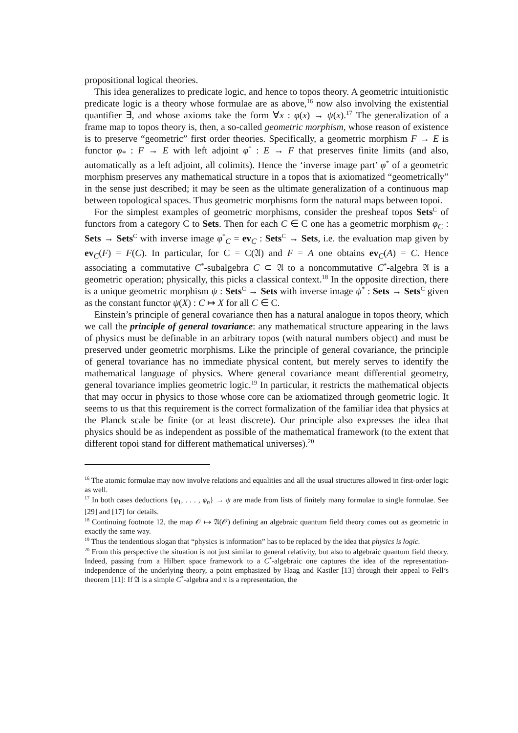propositional logical theories.
This idea generalizes to predicate logic, and hence to topos theory. A geometric intuitionistic predicate logic is a theory whose formulae are as above,<sup>16</sup> now also involving the existential quantifier ∃, and whose axioms take the form ∀x : φ(x) → ψ(x).<sup>17</sup> The generalization of a frame map to topos theory is, then, a so-called geometric morphism, whose reason of existence is to preserve “geometric” first order theories. Specifically, a geometric morphism F → E is functor φ<sub>*</sub> : F → E with left adjoint φ<sup>*</sup> : E → F that preserves finite limits (and also, automatically as a left adjoint, all colimits). Hence the ‘inverse image part’ φ<sup>*</sup> of a geometric morphism preserves any mathematical structure in a topos that is axiomatized “geometrically” in the sense just described; it may be seen as the ultimate generalization of a continuous map between topological spaces. Thus geometric morphisms form the natural maps between topoi.
For the simplest examples of geometric morphisms, consider the presheaf topos Sets<sup>C</sup> of functors from a category C to Sets. Then for each C ∈ C one has a geometric morphism φ<sub>C</sub> : Sets → Sets<sup>C</sup> with inverse image φ<sup>*</sup><sub>C</sub> = ev<sub>C</sub> : Sets<sup>C</sup> → Sets, i.e. the evaluation map given by ev<sub>C</sub>(F) = F(C). In particular, for C = C(𝔄) and F = A one obtains ev<sub>C</sub>(A) = C. Hence associating a commutative C<sup>*</sup>-subalgebra C ⊂ 𝔄 to a noncommutative C<sup>*</sup>-algebra 𝔄 is a geometric operation; physically, this picks a classical context.<sup>18</sup> In the opposite direction, there is a unique geometric morphism ψ : Sets<sup>C</sup> → Sets with inverse image ψ<sup>*</sup> : Sets → Sets<sup>C</sup> given as the constant functor ψ(X) : C ↦ X for all C ∈ C.
Einstein’s principle of general covariance then has a natural analogue in topos theory, which we call the principle of general tovariance: any mathematical structure appearing in the laws of physics must be definable in an arbitrary topos (with natural numbers object) and must be preserved under geometric morphisms. Like the principle of general covariance, the principle of general tovariance has no immediate physical content, but merely serves to identify the mathematical language of physics. Where general covariance meant differential geometry, general tovariance implies geometric logic.<sup>19</sup> In particular, it restricts the mathematical objects that may occur in physics to those whose core can be axiomatized through geometric logic. It seems to us that this requirement is the correct formalization of the familiar idea that physics at the Planck scale be finite (or at least discrete). Our principle also expresses the idea that physics should be as independent as possible of the mathematical framework (to the extent that different topoi stand for different mathematical universes).<sup>20</sup>
<sup>16</sup> The atomic formulae may now involve relations and equalities and all the usual structures allowed in first-order logic as well.
<sup>17</sup> In both cases deductions {φ<sub>1</sub>, . . . , φ<sub>n</sub>} → ψ are made from lists of finitely many formulae to single formulae. See [29] and [17] for details.
<sup>18</sup> Continuing footnote 12, the map 𝒪 ↦ 𝔄(𝒪) defining an algebraic quantum field theory comes out as geometric in exactly the same way.
<sup>19</sup> Thus the tendentious slogan that “physics is information” has to be replaced by the idea that physics is logic.
<sup>20</sup> From this perspective the situation is not just similar to general relativity, but also to algebraic quantum field theory. Indeed, passing from a Hilbert space framework to a C<sup>*</sup>-algebraic one captures the idea of the representation-independence of the underlying theory, a point emphasized by Haag and Kastler [13] through their appeal to Fell’s theorem [11]: If 𝔄 is a simple C<sup>*</sup>-algebra and π is a representation, the